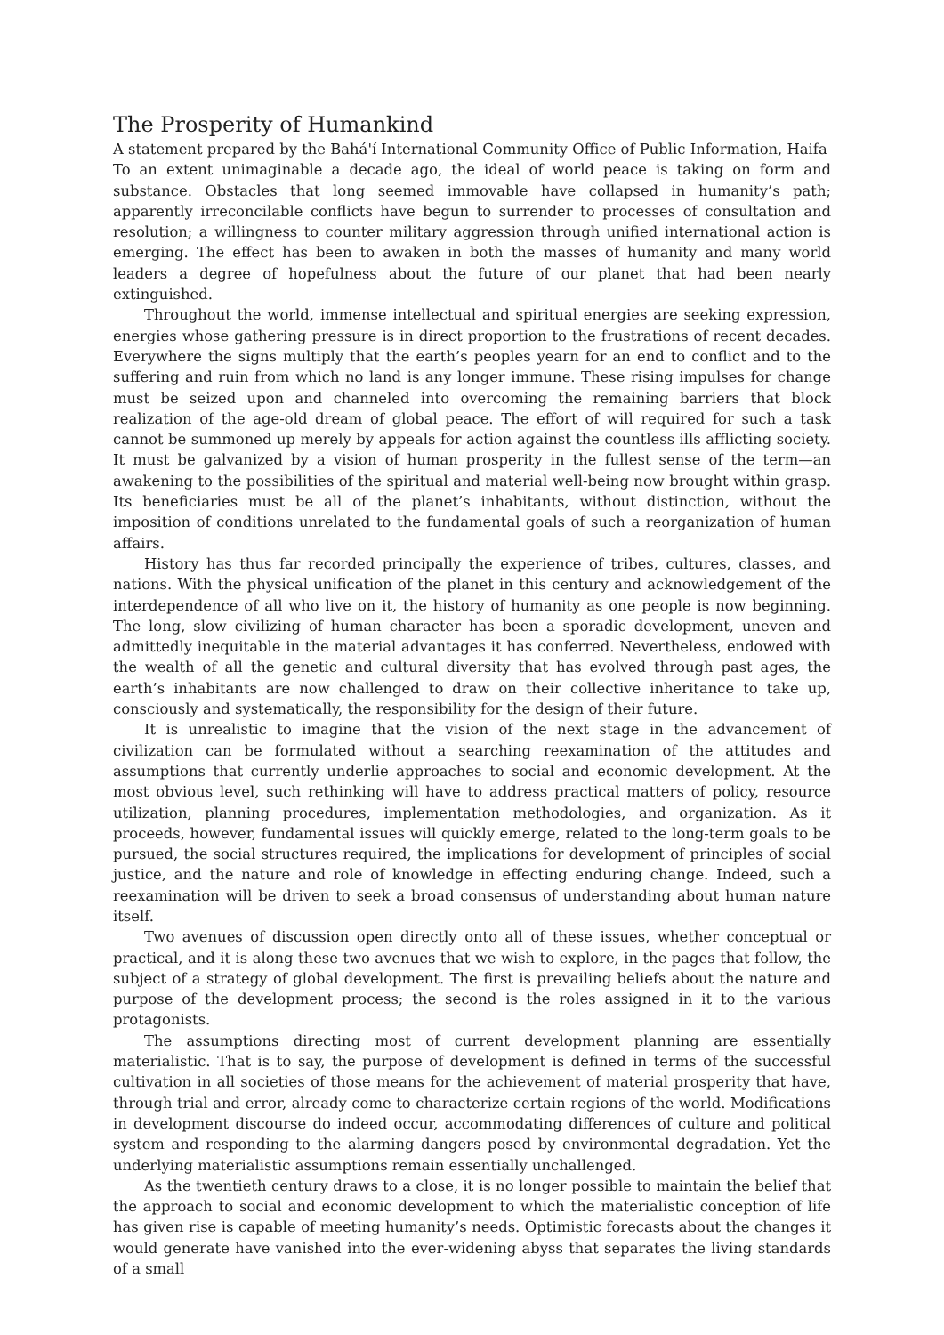The Prosperity of Humankind
A statement prepared by the Bahá'í International Community Office of Public Information, Haifa
To an extent unimaginable a decade ago, the ideal of world peace is taking on form and substance. Obstacles that long seemed immovable have collapsed in humanity’s path; apparently irreconcilable conflicts have begun to surrender to processes of consultation and resolution; a willingness to counter military aggression through unified international action is emerging. The effect has been to awaken in both the masses of humanity and many world leaders a degree of hopefulness about the future of our planet that had been nearly extinguished.
Throughout the world, immense intellectual and spiritual energies are seeking expression, energies whose gathering pressure is in direct proportion to the frustrations of recent decades. Everywhere the signs multiply that the earth’s peoples yearn for an end to conflict and to the suffering and ruin from which no land is any longer immune. These rising impulses for change must be seized upon and channeled into overcoming the remaining barriers that block realization of the age-old dream of global peace. The effort of will required for such a task cannot be summoned up merely by appeals for action against the countless ills afflicting society. It must be galvanized by a vision of human prosperity in the fullest sense of the term—an awakening to the possibilities of the spiritual and material well-being now brought within grasp. Its beneficiaries must be all of the planet’s inhabitants, without distinction, without the imposition of conditions unrelated to the fundamental goals of such a reorganization of human affairs.
History has thus far recorded principally the experience of tribes, cultures, classes, and nations. With the physical unification of the planet in this century and acknowledgement of the interdependence of all who live on it, the history of humanity as one people is now beginning. The long, slow civilizing of human character has been a sporadic development, uneven and admittedly inequitable in the material advantages it has conferred. Nevertheless, endowed with the wealth of all the genetic and cultural diversity that has evolved through past ages, the earth’s inhabitants are now challenged to draw on their collective inheritance to take up, consciously and systematically, the responsibility for the design of their future.
It is unrealistic to imagine that the vision of the next stage in the advancement of civilization can be formulated without a searching reexamination of the attitudes and assumptions that currently underlie approaches to social and economic development. At the most obvious level, such rethinking will have to address practical matters of policy, resource utilization, planning procedures, implementation methodologies, and organization. As it proceeds, however, fundamental issues will quickly emerge, related to the long-term goals to be pursued, the social structures required, the implications for development of principles of social justice, and the nature and role of knowledge in effecting enduring change. Indeed, such a reexamination will be driven to seek a broad consensus of understanding about human nature itself.
Two avenues of discussion open directly onto all of these issues, whether conceptual or practical, and it is along these two avenues that we wish to explore, in the pages that follow, the subject of a strategy of global development. The first is prevailing beliefs about the nature and purpose of the development process; the second is the roles assigned in it to the various protagonists.
The assumptions directing most of current development planning are essentially materialistic. That is to say, the purpose of development is defined in terms of the successful cultivation in all societies of those means for the achievement of material prosperity that have, through trial and error, already come to characterize certain regions of the world. Modifications in development discourse do indeed occur, accommodating differences of culture and political system and responding to the alarming dangers posed by environmental degradation. Yet the underlying materialistic assumptions remain essentially unchallenged.
As the twentieth century draws to a close, it is no longer possible to maintain the belief that the approach to social and economic development to which the materialistic conception of life has given rise is capable of meeting humanity’s needs. Optimistic forecasts about the changes it would generate have vanished into the ever-widening abyss that separates the living standards of a small